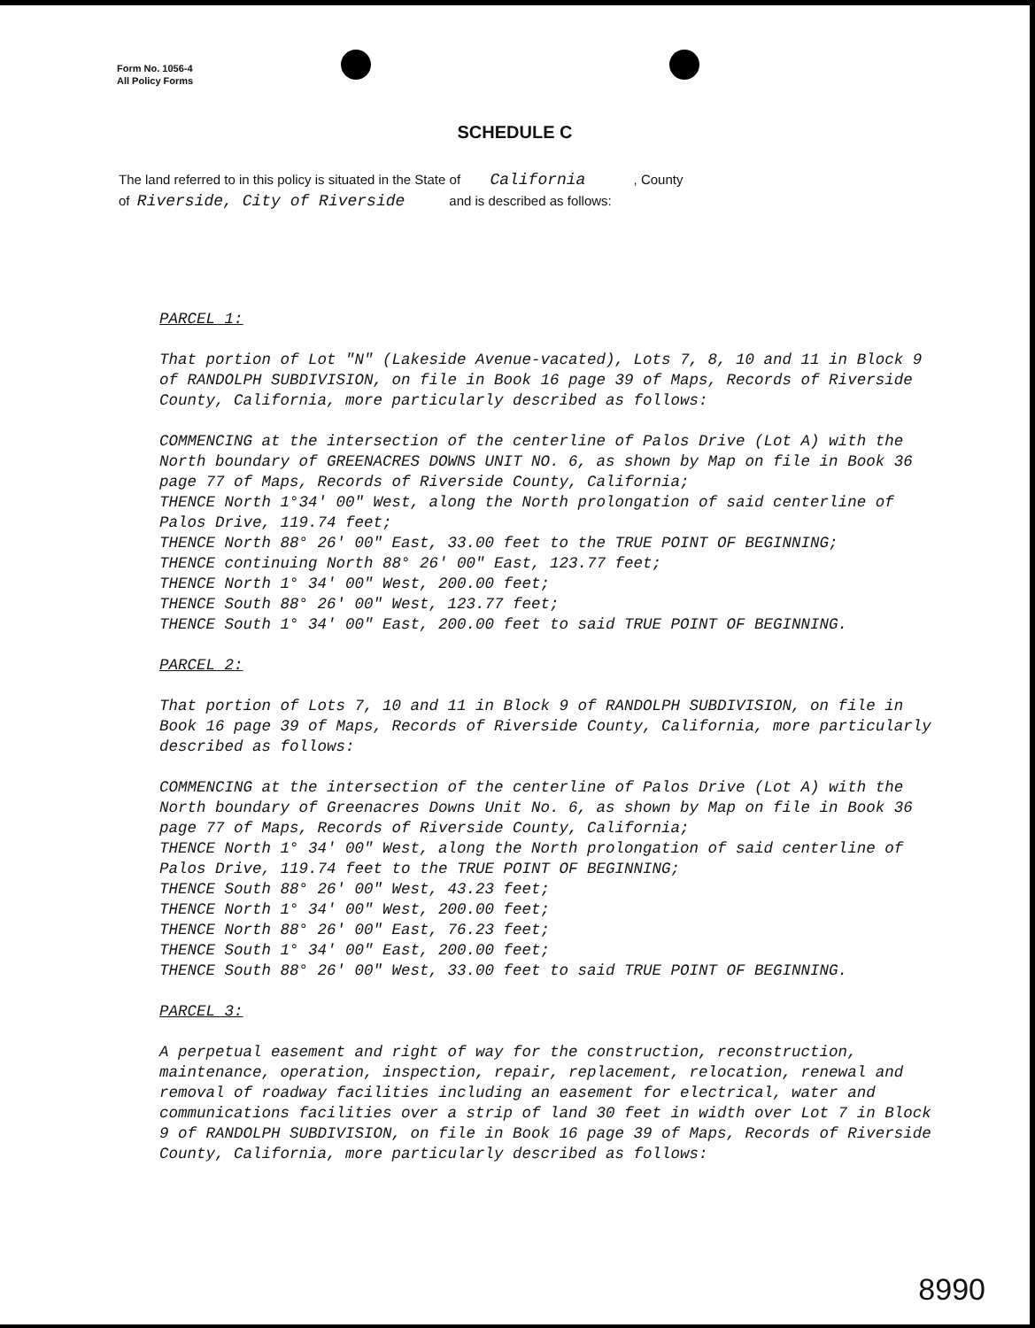Form No. 1056-4
All Policy Forms
SCHEDULE C
The land referred to in this policy is situated in the State of California , County
of Riverside, City of Riverside and is described as follows:
PARCEL 1:
That portion of Lot "N" (Lakeside Avenue-vacated), Lots 7, 8, 10 and 11 in Block 9 of RANDOLPH SUBDIVISION, on file in Book 16 page 39 of Maps, Records of Riverside County, California, more particularly described as follows:
COMMENCING at the intersection of the centerline of Palos Drive (Lot A) with the North boundary of GREENACRES DOWNS UNIT NO. 6, as shown by Map on file in Book 36 page 77 of Maps, Records of Riverside County, California;
THENCE North 1°34' 00" West, along the North prolongation of said centerline of Palos Drive, 119.74 feet;
THENCE North 88° 26' 00" East, 33.00 feet to the TRUE POINT OF BEGINNING;
THENCE continuing North 88° 26' 00" East, 123.77 feet;
THENCE North 1° 34' 00" West, 200.00 feet;
THENCE South 88° 26' 00" West, 123.77 feet;
THENCE South 1° 34' 00" East, 200.00 feet to said TRUE POINT OF BEGINNING.
PARCEL 2:
That portion of Lots 7, 10 and 11 in Block 9 of RANDOLPH SUBDIVISION, on file in Book 16 page 39 of Maps, Records of Riverside County, California, more particularly described as follows:
COMMENCING at the intersection of the centerline of Palos Drive (Lot A) with the North boundary of Greenacres Downs Unit No. 6, as shown by Map on file in Book 36 page 77 of Maps, Records of Riverside County, California;
THENCE North 1° 34' 00" West, along the North prolongation of said centerline of Palos Drive, 119.74 feet to the TRUE POINT OF BEGINNING;
THENCE South 88° 26' 00" West, 43.23 feet;
THENCE North 1° 34' 00" West, 200.00 feet;
THENCE North 88° 26' 00" East, 76.23 feet;
THENCE South 1° 34' 00" East, 200.00 feet;
THENCE South 88° 26' 00" West, 33.00 feet to said TRUE POINT OF BEGINNING.
PARCEL 3:
A perpetual easement and right of way for the construction, reconstruction, maintenance, operation, inspection, repair, replacement, relocation, renewal and removal of roadway facilities including an easement for electrical, water and communications facilities over a strip of land 30 feet in width over Lot 7 in Block 9 of RANDOLPH SUBDIVISION, on file in Book 16 page 39 of Maps, Records of Riverside County, California, more particularly described as follows:
8990